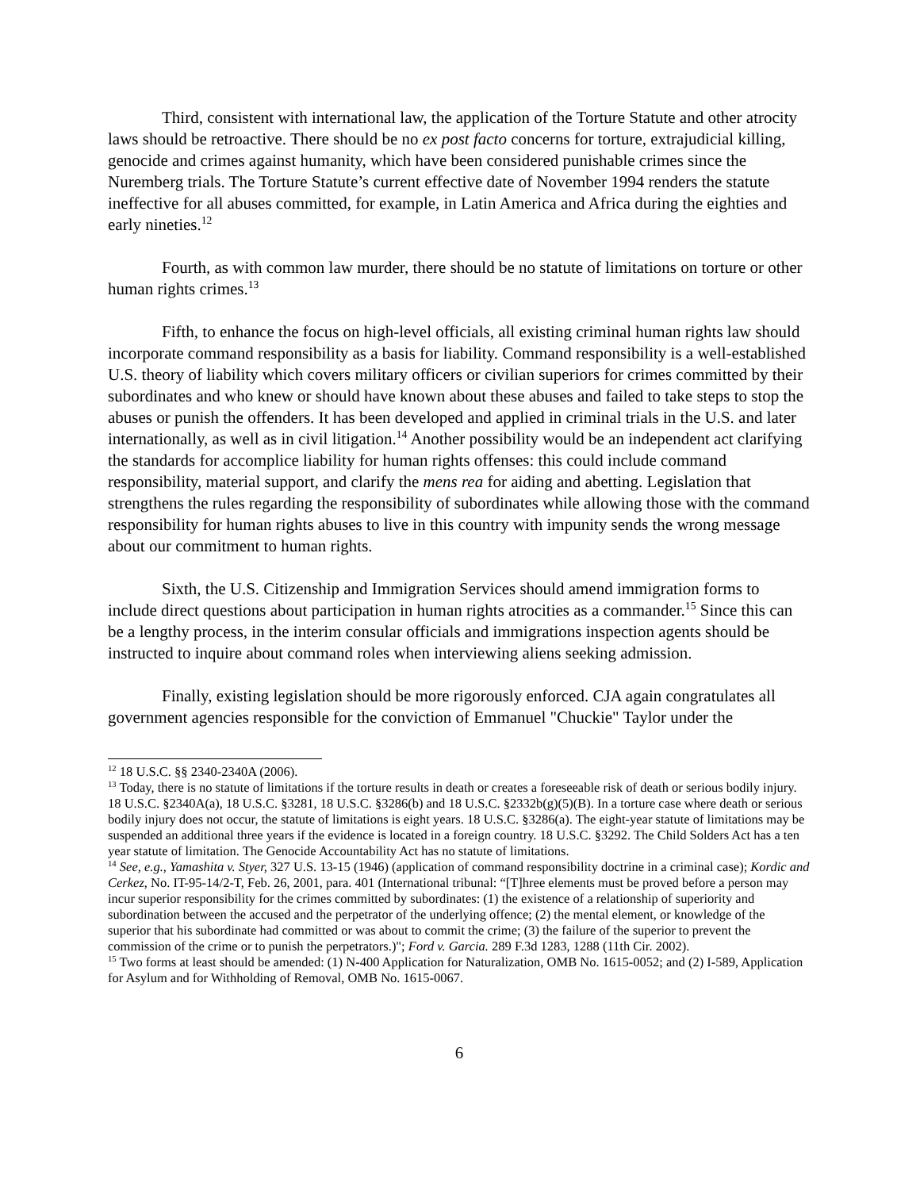Third, consistent with international law, the application of the Torture Statute and other atrocity laws should be retroactive. There should be no ex post facto concerns for torture, extrajudicial killing, genocide and crimes against humanity, which have been considered punishable crimes since the Nuremberg trials. The Torture Statute’s current effective date of November 1994 renders the statute ineffective for all abuses committed, for example, in Latin America and Africa during the eighties and early nineties.<sup>12</sup>
Fourth, as with common law murder, there should be no statute of limitations on torture or other human rights crimes.<sup>13</sup>
Fifth, to enhance the focus on high-level officials, all existing criminal human rights law should incorporate command responsibility as a basis for liability. Command responsibility is a well-established U.S. theory of liability which covers military officers or civilian superiors for crimes committed by their subordinates and who knew or should have known about these abuses and failed to take steps to stop the abuses or punish the offenders. It has been developed and applied in criminal trials in the U.S. and later internationally, as well as in civil litigation.<sup>14</sup> Another possibility would be an independent act clarifying the standards for accomplice liability for human rights offenses: this could include command responsibility, material support, and clarify the mens rea for aiding and abetting. Legislation that strengthens the rules regarding the responsibility of subordinates while allowing those with the command responsibility for human rights abuses to live in this country with impunity sends the wrong message about our commitment to human rights.
Sixth, the U.S. Citizenship and Immigration Services should amend immigration forms to include direct questions about participation in human rights atrocities as a commander.<sup>15</sup> Since this can be a lengthy process, in the interim consular officials and immigrations inspection agents should be instructed to inquire about command roles when interviewing aliens seeking admission.
Finally, existing legislation should be more rigorously enforced. CJA again congratulates all government agencies responsible for the conviction of Emmanuel "Chuckie" Taylor under the
<sup>12</sup> 18 U.S.C. §§ 2340-2340A (2006).
<sup>13</sup> Today, there is no statute of limitations if the torture results in death or creates a foreseeable risk of death or serious bodily injury. 18 U.S.C. §2340A(a), 18 U.S.C. §3281, 18 U.S.C. §3286(b) and 18 U.S.C. §2332b(g)(5)(B). In a torture case where death or serious bodily injury does not occur, the statute of limitations is eight years. 18 U.S.C. §3286(a). The eight-year statute of limitations may be suspended an additional three years if the evidence is located in a foreign country. 18 U.S.C. §3292. The Child Solders Act has a ten year statute of limitation. The Genocide Accountability Act has no statute of limitations.
<sup>14</sup> See, e.g., Yamashita v. Styer, 327 U.S. 13-15 (1946) (application of command responsibility doctrine in a criminal case); Kordic and Cerkez, No. IT-95-14/2-T, Feb. 26, 2001, para. 401 (International tribunal: “[T]hree elements must be proved before a person may incur superior responsibility for the crimes committed by subordinates: (1) the existence of a relationship of superiority and subordination between the accused and the perpetrator of the underlying offence; (2) the mental element, or knowledge of the superior that his subordinate had committed or was about to commit the crime; (3) the failure of the superior to prevent the commission of the crime or to punish the perpetrators.)"; Ford v. Garcia. 289 F.3d 1283, 1288 (11th Cir. 2002).
<sup>15</sup> Two forms at least should be amended: (1) N-400 Application for Naturalization, OMB No. 1615-0052; and (2) I-589, Application for Asylum and for Withholding of Removal, OMB No. 1615-0067.
6